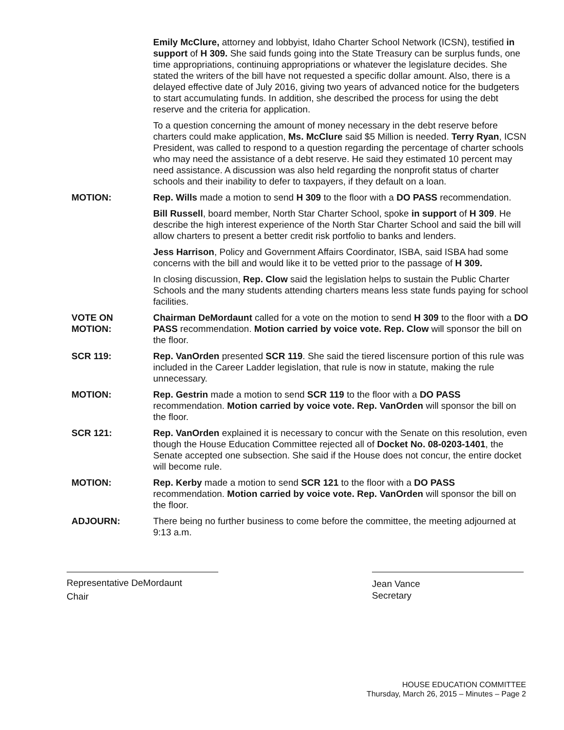Emily McClure, attorney and lobbyist, Idaho Charter School Network (ICSN), testified in support of H 309. She said funds going into the State Treasury can be surplus funds, one time appropriations, continuing appropriations or whatever the legislature decides. She stated the writers of the bill have not requested a specific dollar amount. Also, there is a delayed effective date of July 2016, giving two years of advanced notice for the budgeters to start accumulating funds. In addition, she described the process for using the debt reserve and the criteria for application.
To a question concerning the amount of money necessary in the debt reserve before charters could make application, Ms. McClure said $5 Million is needed. Terry Ryan, ICSN President, was called to respond to a question regarding the percentage of charter schools who may need the assistance of a debt reserve. He said they estimated 10 percent may need assistance. A discussion was also held regarding the nonprofit status of charter schools and their inability to defer to taxpayers, if they default on a loan.
MOTION: Rep. Wills made a motion to send H 309 to the floor with a DO PASS recommendation.
Bill Russell, board member, North Star Charter School, spoke in support of H 309. He describe the high interest experience of the North Star Charter School and said the bill will allow charters to present a better credit risk portfolio to banks and lenders.
Jess Harrison, Policy and Government Affairs Coordinator, ISBA, said ISBA had some concerns with the bill and would like it to be vetted prior to the passage of H 309.
In closing discussion, Rep. Clow said the legislation helps to sustain the Public Charter Schools and the many students attending charters means less state funds paying for school facilities.
VOTE ON
MOTION:
Chairman DeMordaunt called for a vote on the motion to send H 309 to the floor with a DO PASS recommendation. Motion carried by voice vote. Rep. Clow will sponsor the bill on the floor.
SCR 119: Rep. VanOrden presented SCR 119. She said the tiered liscensure portion of this rule was included in the Career Ladder legislation, that rule is now in statute, making the rule unnecessary.
MOTION: Rep. Gestrin made a motion to send SCR 119 to the floor with a DO PASS recommendation. Motion carried by voice vote. Rep. VanOrden will sponsor the bill on the floor.
SCR 121: Rep. VanOrden explained it is necessary to concur with the Senate on this resolution, even though the House Education Committee rejected all of Docket No. 08-0203-1401, the Senate accepted one subsection. She said if the House does not concur, the entire docket will become rule.
MOTION: Rep. Kerby made a motion to send SCR 121 to the floor with a DO PASS recommendation. Motion carried by voice vote. Rep. VanOrden will sponsor the bill on the floor.
ADJOURN: There being no further business to come before the committee, the meeting adjourned at 9:13 a.m.
Representative DeMordaunt
Chair
Jean Vance
Secretary
HOUSE EDUCATION COMMITTEE
Thursday, March 26, 2015 – Minutes – Page 2